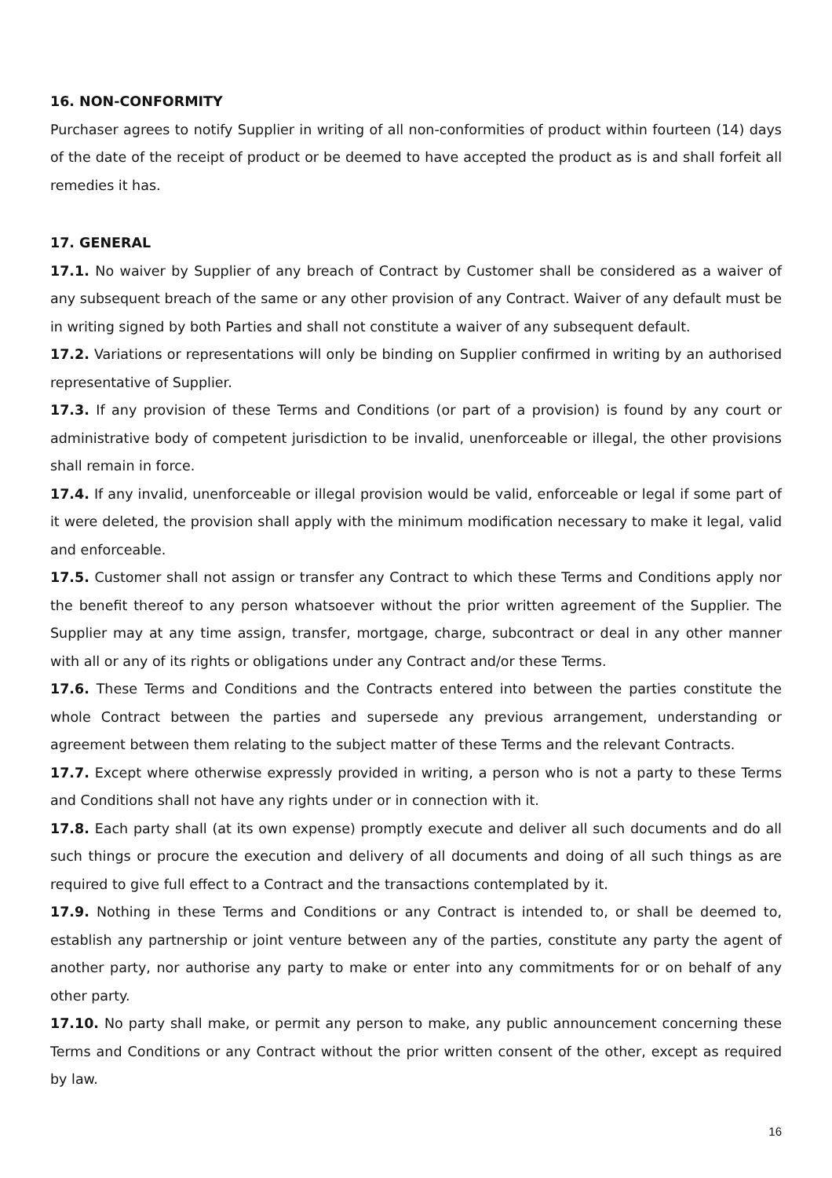16. NON-CONFORMITY
Purchaser agrees to notify Supplier in writing of all non-conformities of product within fourteen (14) days of the date of the receipt of product or be deemed to have accepted the product as is and shall forfeit all remedies it has.
17. GENERAL
17.1. No waiver by Supplier of any breach of Contract by Customer shall be considered as a waiver of any subsequent breach of the same or any other provision of any Contract. Waiver of any default must be in writing signed by both Parties and shall not constitute a waiver of any subsequent default.
17.2. Variations or representations will only be binding on Supplier confirmed in writing by an authorised representative of Supplier.
17.3. If any provision of these Terms and Conditions (or part of a provision) is found by any court or administrative body of competent jurisdiction to be invalid, unenforceable or illegal, the other provisions shall remain in force.
17.4. If any invalid, unenforceable or illegal provision would be valid, enforceable or legal if some part of it were deleted, the provision shall apply with the minimum modification necessary to make it legal, valid and enforceable.
17.5. Customer shall not assign or transfer any Contract to which these Terms and Conditions apply nor the benefit thereof to any person whatsoever without the prior written agreement of the Supplier. The Supplier may at any time assign, transfer, mortgage, charge, subcontract or deal in any other manner with all or any of its rights or obligations under any Contract and/or these Terms.
17.6. These Terms and Conditions and the Contracts entered into between the parties constitute the whole Contract between the parties and supersede any previous arrangement, understanding or agreement between them relating to the subject matter of these Terms and the relevant Contracts.
17.7. Except where otherwise expressly provided in writing, a person who is not a party to these Terms and Conditions shall not have any rights under or in connection with it.
17.8. Each party shall (at its own expense) promptly execute and deliver all such documents and do all such things or procure the execution and delivery of all documents and doing of all such things as are required to give full effect to a Contract and the transactions contemplated by it.
17.9. Nothing in these Terms and Conditions or any Contract is intended to, or shall be deemed to, establish any partnership or joint venture between any of the parties, constitute any party the agent of another party, nor authorise any party to make or enter into any commitments for or on behalf of any other party.
17.10. No party shall make, or permit any person to make, any public announcement concerning these Terms and Conditions or any Contract without the prior written consent of the other, except as required by law.
16